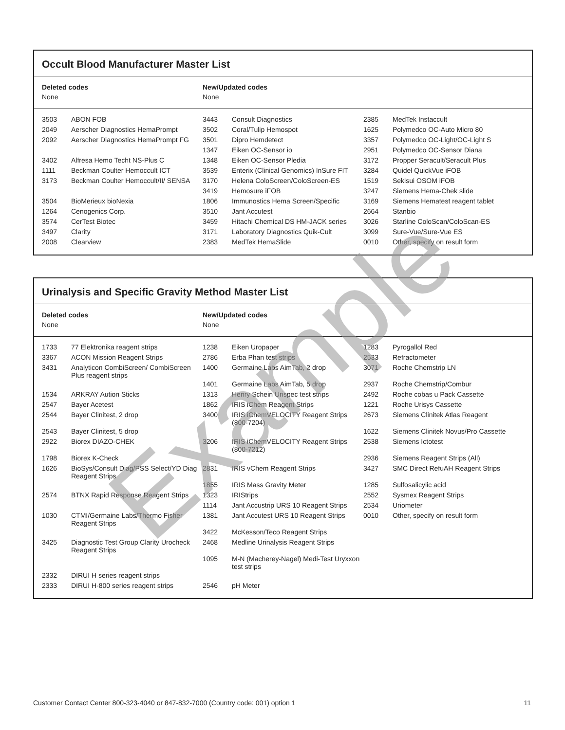Occult Blood Manufacturer Master List
Deleted codes
None
New/Updated codes
None
| 3503 | ABON FOB | 3443 | Consult Diagnostics | 2385 | MedTek Instaccult |
| 2049 | Aerscher Diagnostics HemaPrompt | 3502 | Coral/Tulip Hemospot | 1625 | Polymedco OC-Auto Micro 80 |
| 2092 | Aerscher Diagnostics HemaPrompt FG | 3501 | Dipro Hemdetect | 3357 | Polymedco OC-Light/OC-Light S |
| | | 1347 | Eiken OC-Sensor io | 2951 | Polymedco OC-Sensor Diana |
| 3402 | Alfresa Hemo Techt NS-Plus C | 1348 | Eiken OC-Sensor Pledia | 3172 | Propper Seracult/Seracult Plus |
| 1111 | Beckman Coulter Hemoccult ICT | 3539 | Enterix (Clinical Genomics) InSure FIT | 3284 | Quidel QuickVue iFOB |
| 3173 | Beckman Coulter Hemoccult/II/ SENSA | 3170 | Helena ColoScreen/ColoScreen-ES | 1519 | Sekisui OSOM iFOB |
| | | 3419 | Hemosure iFOB | 3247 | Siemens Hema-Chek slide |
| 3504 | BioMerieux bioNexia | 1806 | Immunostics Hema Screen/Specific | 3169 | Siemens Hematest reagent tablet |
| 1264 | Cenogenics Corp. | 3510 | Jant Accutest | 2664 | Stanbio |
| 3574 | CerTest Biotec | 3459 | Hitachi Chemical DS HM-JACK series | 3026 | Starline ColoScan/ColoScan-ES |
| 3497 | Clarity | 3171 | Laboratory Diagnostics Quik-Cult | 3099 | Sure-Vue/Sure-Vue ES |
| 2008 | Clearview | 2383 | MedTek HemaSlide | 0010 | Other, specify on result form |
Urinalysis and Specific Gravity Method Master List
Deleted codes
None
New/Updated codes
None
| 1733 | 77 Elektronika reagent strips | 1238 | Eiken Uropaper | 1283 | Pyrogallol Red |
| 3367 | ACON Mission Reagent Strips | 2786 | Erba Phan test strips | 2533 | Refractometer |
| 3431 | Analyticon CombiScreen/ CombiScreen Plus reagent strips | 1400 | Germaine Labs AimTab, 2 drop | 3071 | Roche Chemstrip LN |
| | | 1401 | Germaine Labs AimTab, 5 drop | 2937 | Roche Chemstrip/Combur |
| 1534 | ARKRAY Aution Sticks | 1313 | Henry Schein Urispec test strips | 2492 | Roche cobas u Pack Cassette |
| 2547 | Bayer Acetest | 1862 | IRIS iChem Reagent Strips | 1221 | Roche Urisys Cassette |
| 2544 | Bayer Clinitest, 2 drop | 3400 | IRIS iChemVELOCITY Reagent Strips (800-7204) | 2673 | Siemens Clinitek Atlas Reagent |
| 2543 | Bayer Clinitest, 5 drop | | | 1622 | Siemens Clinitek Novus/Pro Cassette |
| 2922 | Biorex DIAZO-CHEK | 3206 | IRIS iChemVELOCITY Reagent Strips (800-7212) | 2538 | Siemens Ictotest |
| 1798 | Biorex K-Check | | | 2936 | Siemens Reagent Strips (All) |
| 1626 | BioSys/Consult Diag/PSS Select/YD Diag Reagent Strips | 2831 | IRIS vChem Reagent Strips | 3427 | SMC Direct RefuAH Reagent Strips |
| | | 1855 | IRIS Mass Gravity Meter | 1285 | Sulfosalicylic acid |
| 2574 | BTNX Rapid Response Reagent Strips | 1323 | IRIStrips | 2552 | Sysmex Reagent Strips |
| | | 1114 | Jant Accustrip URS 10 Reagent Strips | 2534 | Uriometer |
| 1030 | CTMI/Germaine Labs/Thermo Fisher Reagent Strips | 1381 | Jant Accutest URS 10 Reagent Strips | 0010 | Other, specify on result form |
| | | 3422 | McKesson/Teco Reagent Strips | | |
| 3425 | Diagnostic Test Group Clarity Urocheck Reagent Strips | 2468 | Medline Urinalysis Reagent Strips | | |
| | | 1095 | M-N (Macherey-Nagel) Medi-Test Uryxxon test strips | | |
| 2332 | DIRUI H series reagent strips | | | | |
| 2333 | DIRUI H-800 series reagent strips | 2546 | pH Meter | | |
Example
Customer Contact Center 800-323-4040 or 847-832-7000 (Country code: 001) option 1 11